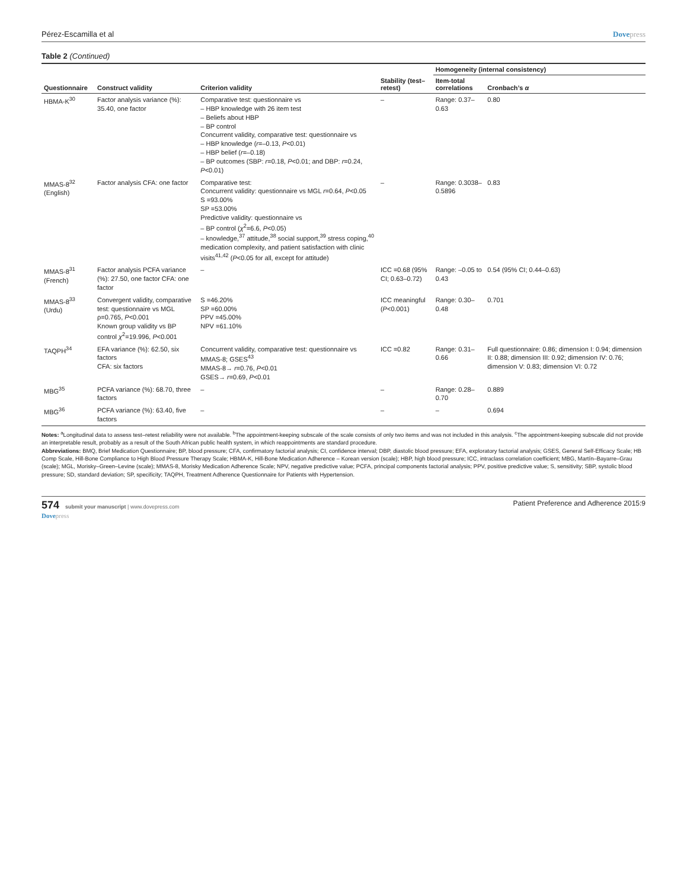Pérez-Escamilla et al Dovepress
Table 2 (Continued)
| Questionnaire | Construct validity | Criterion validity | Stability (test–retest) | Homogeneity (internal consistency) | |
| --- | --- | --- | --- | --- | --- |
| | | | | Item-total correlations | Cronbach’s α |
| HBMA-K<sup>30</sup> | Factor analysis variance (%): 35.40, one factor | Comparative test: questionnaire vs – HBP knowledge with 26 item test – Beliefs about HBP – BP control Concurrent validity, comparative test: questionnaire vs – HBP knowledge ( r =–0.13, P <0.01) – HBP belief ( r =–0.18) – BP outcomes (SBP: r =0.18, P <0.01; and DBP: r =0.24, P <0.01) | – | Range: 0.37–0.63 | 0.80 |
| MMAS-8<sup>32</sup> (English) | Factor analysis CFA: one factor | Comparative test: Concurrent validity: questionnaire vs MGL r =0.64, P <0.05 S =93.00% SP =53.00% Predictive validity: questionnaire vs – BP control ( χ<sup>2</sup>=6.6, P <0.05) – knowledge,<sup>37</sup> attitude,<sup>38</sup> social support,<sup>39</sup> stress coping,<sup>40</sup> medication complexity, and patient satisfaction with clinic visits<sup>41,42</sup> ( P <0.05 for all, except for attitude) | – | Range: 0.3038–0.5896 | 0.83 |
| MMAS-8<sup>31</sup> (French) | Factor analysis PCFA variance (%): 27.50, one factor CFA: one factor | – | ICC =0.68 (95% CI; 0.63–0.72) | Range: –0.05 to 0.43 | 0.54 (95% CI; 0.44–0.63) |
| MMAS-8<sup>33</sup> (Urdu) | Convergent validity, comparative test: questionnaire vs MGL ρ=0.765, P <0.001 Known group validity vs BP control χ<sup>2</sup>=19.996, P <0.001 | S =46.20% SP =60.00% PPV =45.00% NPV =61.10% | ICC meaningful ( P <0.001) | Range: 0.30–0.48 | 0.701 |
| TAQPH<sup>34</sup> | EFA variance (%): 62.50, six factors CFA: six factors | Concurrent validity, comparative test: questionnaire vs MMAS-8; GSES<sup>43</sup> MMAS-8→ r =0.76, P <0.01 GSES→ r =0.69, P <0.01 | ICC =0.82 | Range: 0.31–0.66 | Full questionnaire: 0.86; dimension I: 0.94; dimension II: 0.88; dimension III: 0.92; dimension IV: 0.76; dimension V: 0.83; dimension VI: 0.72 |
| MBG<sup>35</sup> | PCFA variance (%): 68.70, three factors | – | – | Range: 0.28–0.70 | 0.889 |
| MBG<sup>36</sup> | PCFA variance (%): 63.40, five factors | – | – | – | 0.694 |
Notes: <sup>a</sup>Longitudinal data to assess test–retest reliability were not available. <sup>b</sup>The appointment-keeping subscale of the scale consists of only two items and was not included in this analysis. <sup>c</sup>The appointment-keeping subscale did not provide an interpretable result, probably as a result of the South African public health system, in which reappointments are standard procedure.
Abbreviations: BMQ, Brief Medication Questionnaire; BP, blood pressure; CFA, confirmatory factorial analysis; CI, confidence interval; DBP, diastolic blood pressure; EFA, exploratory factorial analysis; GSES, General Self-Efficacy Scale; HB Comp Scale, Hill-Bone Compliance to High Blood Pressure Therapy Scale; HBMA-K, Hill-Bone Medication Adherence – Korean version (scale); HBP, high blood pressure; ICC, intraclass correlation coefficient; MBG, Martín–Bayarre–Grau (scale); MGL, Morisky–Green–Levine (scale); MMAS-8, Morisky Medication Adherence Scale; NPV, negative predictive value; PCFA, principal components factorial analysis; PPV, positive predictive value; S, sensitivity; SBP, systolic blood pressure; SD, standard deviation; SP, specificity; TAQPH, Treatment Adherence Questionnaire for Patients with Hypertension.
574 submit your manuscript | www.dovepress.com
Dovepress
Patient Preference and Adherence 2015:9